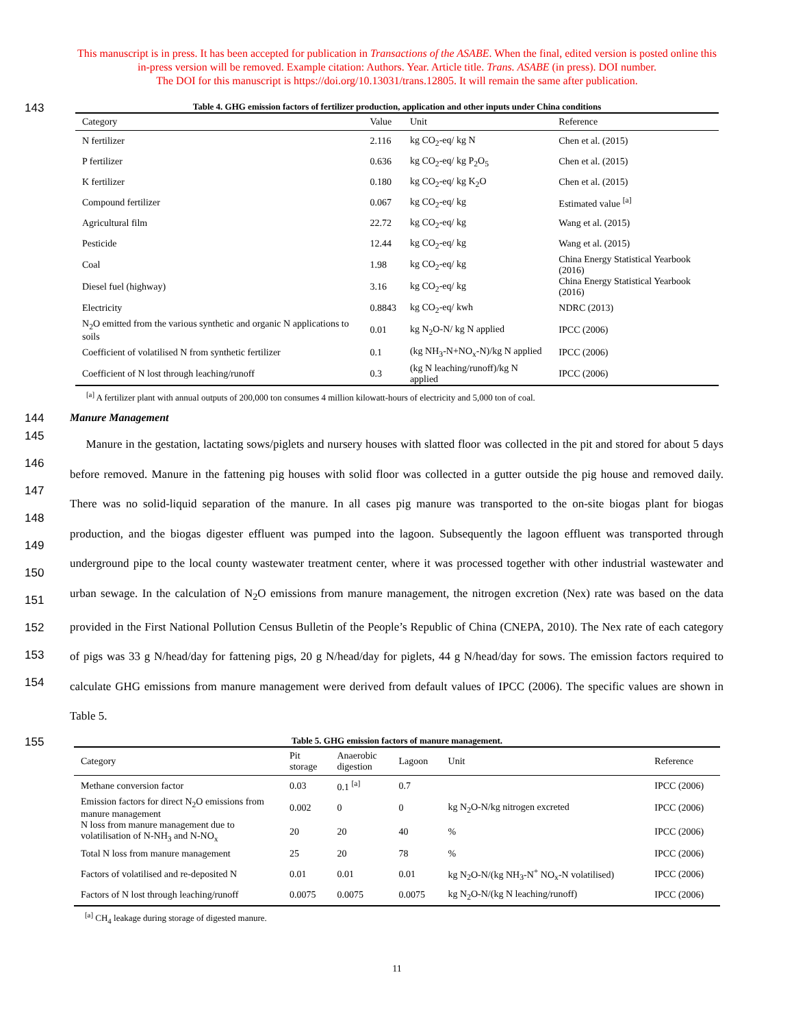This manuscript is in press. It has been accepted for publication in Transactions of the ASABE. When the final, edited version is posted online this
in-press version will be removed. Example citation: Authors. Year. Article title. Trans. ASABE (in press). DOI number.
The DOI for this manuscript is https://doi.org/10.13031/trans.12805. It will remain the same after publication.
143
Table 4. GHG emission factors of fertilizer production, application and other inputs under China conditions
| Category | Value | Unit | Reference |
| --- | --- | --- | --- |
| N fertilizer | 2.116 | kg CO<sub>2</sub>-eq/ kg N | Chen et al. (2015) |
| P fertilizer | 0.636 | kg CO<sub>2</sub>-eq/ kg P<sub>2</sub>O<sub>5</sub> | Chen et al. (2015) |
| K fertilizer | 0.180 | kg CO<sub>2</sub>-eq/ kg K<sub>2</sub>O | Chen et al. (2015) |
| Compound fertilizer | 0.067 | kg CO<sub>2</sub>-eq/ kg | Estimated value <sup>[a]</sup> |
| Agricultural film | 22.72 | kg CO<sub>2</sub>-eq/ kg | Wang et al. (2015) |
| Pesticide | 12.44 | kg CO<sub>2</sub>-eq/ kg | Wang et al. (2015) |
| Coal | 1.98 | kg CO<sub>2</sub>-eq/ kg | China Energy Statistical Yearbook (2016) |
| Diesel fuel (highway) | 3.16 | kg CO<sub>2</sub>-eq/ kg | China Energy Statistical Yearbook (2016) |
| Electricity | 0.8843 | kg CO<sub>2</sub>-eq/ kwh | NDRC (2013) |
| N<sub>2</sub>O emitted from the various synthetic and organic N applications to soils | 0.01 | kg N<sub>2</sub>O-N/ kg N applied | IPCC (2006) |
| Coefficient of volatilised N from synthetic fertilizer | 0.1 | (kg NH<sub>3</sub>-N+NO<sub>x</sub>-N)/kg N applied | IPCC (2006) |
| Coefficient of N lost through leaching/runoff | 0.3 | (kg N leaching/runoff)/kg N applied | IPCC (2006) |
<sup>[a]</sup> A fertilizer plant with annual outputs of 200,000 ton consumes 4 million kilowatt-hours of electricity and 5,000 ton of coal.
144 Manure Management
145
146
147
148
149
150
151
152
153
154
Manure in the gestation, lactating sows/piglets and nursery houses with slatted floor was collected in the pit and stored for about 5 days before removed. Manure in the fattening pig houses with solid floor was collected in a gutter outside the pig house and removed daily. There was no solid-liquid separation of the manure. In all cases pig manure was transported to the on-site biogas plant for biogas production, and the biogas digester effluent was pumped into the lagoon. Subsequently the lagoon effluent was transported through underground pipe to the local county wastewater treatment center, where it was processed together with other industrial wastewater and urban sewage. In the calculation of N<sub>2</sub>O emissions from manure management, the nitrogen excretion (Nex) rate was based on the data provided in the First National Pollution Census Bulletin of the People’s Republic of China (CNEPA, 2010). The Nex rate of each category of pigs was 33 g N/head/day for fattening pigs, 20 g N/head/day for piglets, 44 g N/head/day for sows. The emission factors required to calculate GHG emissions from manure management were derived from default values of IPCC (2006). The specific values are shown in Table 5.
155
Table 5. GHG emission factors of manure management.
| Category | Pit storage | Anaerobic digestion | Lagoon | Unit | Reference |
| --- | --- | --- | --- | --- | --- |
| Methane conversion factor | 0.03 | 0.1 <sup>[a]</sup> | 0.7 | | IPCC (2006) |
| Emission factors for direct N<sub>2</sub>O emissions from manure management | 0.002 | 0 | 0 | kg N<sub>2</sub>O-N/kg nitrogen excreted | IPCC (2006) |
| N loss from manure management due to volatilisation of N-NH<sub>3</sub> and N-NO<sub>x</sub> | 20 | 20 | 40 | % | IPCC (2006) |
| Total N loss from manure management | 25 | 20 | 78 | % | IPCC (2006) |
| Factors of volatilised and re-deposited N | 0.01 | 0.01 | 0.01 | kg N<sub>2</sub>O-N/(kg NH<sub>3</sub>-N<sup>+</sup> NO<sub>x</sub>-N volatilised) | IPCC (2006) |
| Factors of N lost through leaching/runoff | 0.0075 | 0.0075 | 0.0075 | kg N<sub>2</sub>O-N/(kg N leaching/runoff) | IPCC (2006) |
<sup>[a]</sup> CH<sub>4</sub> leakage during storage of digested manure.
11